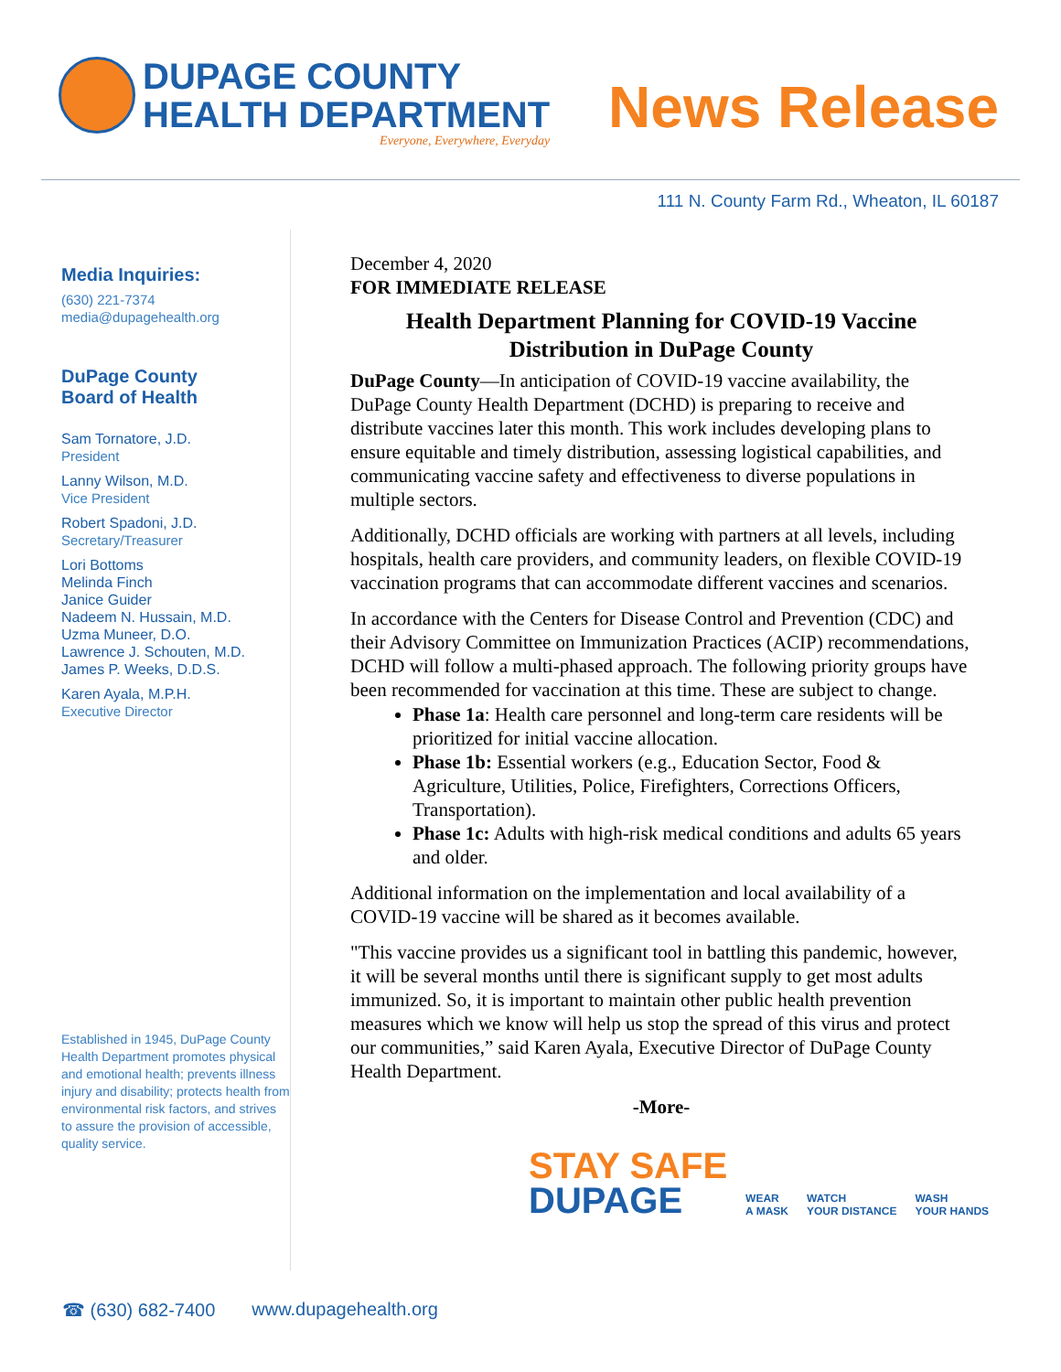DUPAGE COUNTY
HEALTH DEPARTMENT
Everyone, Everywhere, Everyday
News Release
111 N. County Farm Rd., Wheaton, IL 60187
Media Inquiries:
(630) 221-7374
media@dupagehealth.org
DuPage County
Board of Health
Sam Tornatore, J.D.
President
Lanny Wilson, M.D.
Vice President
Robert Spadoni, J.D.
Secretary/Treasurer
Lori Bottoms
Melinda Finch
Janice Guider
Nadeem N. Hussain, M.D.
Uzma Muneer, D.O.
Lawrence J. Schouten, M.D.
James P. Weeks, D.D.S.
Karen Ayala, M.P.H.
Executive Director
Established in 1945, DuPage County Health Department promotes physical and emotional health; prevents illness injury and disability; protects health from environmental risk factors, and strives to assure the provision of accessible, quality service.
December 4, 2020
FOR IMMEDIATE RELEASE
Health Department Planning for COVID-19 Vaccine Distribution in DuPage County
DuPage County—In anticipation of COVID-19 vaccine availability, the DuPage County Health Department (DCHD) is preparing to receive and distribute vaccines later this month. This work includes developing plans to ensure equitable and timely distribution, assessing logistical capabilities, and communicating vaccine safety and effectiveness to diverse populations in multiple sectors.
Additionally, DCHD officials are working with partners at all levels, including hospitals, health care providers, and community leaders, on flexible COVID-19 vaccination programs that can accommodate different vaccines and scenarios.
In accordance with the Centers for Disease Control and Prevention (CDC) and their Advisory Committee on Immunization Practices (ACIP) recommendations, DCHD will follow a multi-phased approach. The following priority groups have been recommended for vaccination at this time. These are subject to change.
Phase 1a: Health care personnel and long-term care residents will be prioritized for initial vaccine allocation.
Phase 1b: Essential workers (e.g., Education Sector, Food & Agriculture, Utilities, Police, Firefighters, Corrections Officers, Transportation).
Phase 1c: Adults with high-risk medical conditions and adults 65 years and older.
Additional information on the implementation and local availability of a COVID-19 vaccine will be shared as it becomes available.
"This vaccine provides us a significant tool in battling this pandemic, however, it will be several months until there is significant supply to get most adults immunized. So, it is important to maintain other public health prevention measures which we know will help us stop the spread of this virus and protect our communities,” said Karen Ayala, Executive Director of DuPage County Health Department.
-More-
STAY SAFE
DUPAGE
WEAR
A MASK
WATCH
YOUR DISTANCE
WASH
YOUR HANDS
☎ (630) 682-7400 www.dupagehealth.org